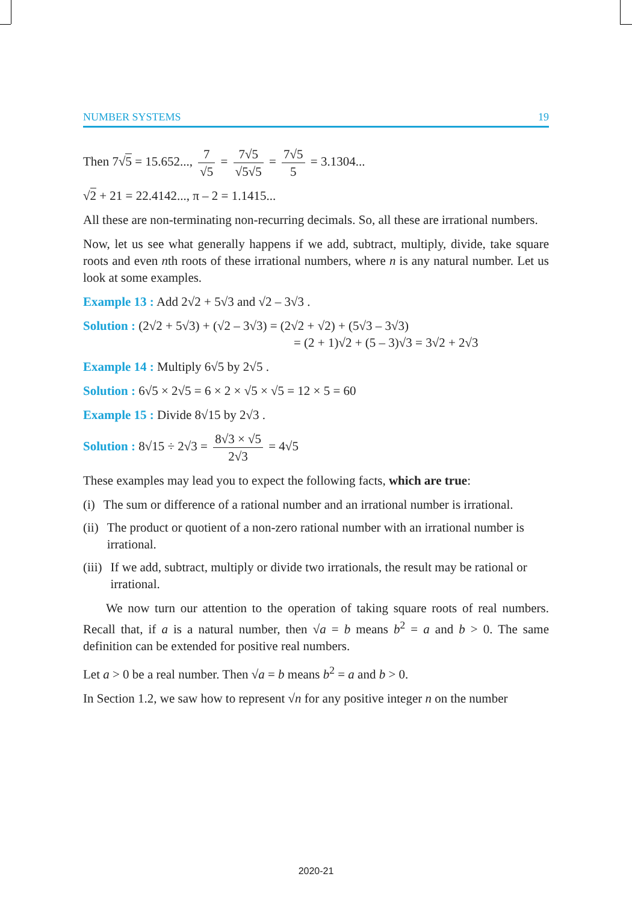NUMBER SYSTEMS 19
Then 7√5 = 15.652..., 7 √5 = 7√5 √5√5 = 7√5 5 = 3.1304...
√2 + 21 = 22.4142..., π – 2 = 1.1415...
All these are non-terminating non-recurring decimals. So, all these are irrational numbers.
Now, let us see what generally happens if we add, subtract, multiply, divide, take square roots and even nth roots of these irrational numbers, where n is any natural number. Let us look at some examples.
Example 13 : Add 2√2 + 5√3 and √2 – 3√3 .
Solution : (2√2 + 5√3) + (√2 – 3√3) = (2√2 + √2) + (5√3 – 3√3)
= (2 + 1)√2 + (5 – 3)√3 = 3√2 + 2√3
Example 14 : Multiply 6√5 by 2√5 .
Solution : 6√5 × 2√5 = 6 × 2 × √5 × √5 = 12 × 5 = 60
Example 15 : Divide 8√15 by 2√3 .
Solution : 8√15 ÷ 2√3 = 8√3 × √5 2√3 = 4√5
These examples may lead you to expect the following facts, which are true:
(i) The sum or difference of a rational number and an irrational number is irrational.
(ii) The product or quotient of a non-zero rational number with an irrational number is irrational.
(iii) If we add, subtract, multiply or divide two irrationals, the result may be rational or irrational.
We now turn our attention to the operation of taking square roots of real numbers. Recall that, if a is a natural number, then √a = b means b<sup>2</sup> = a and b > 0. The same definition can be extended for positive real numbers.
Let a > 0 be a real number. Then √a = b means b<sup>2</sup> = a and b > 0.
In Section 1.2, we saw how to represent √n for any positive integer n on the number
2020-21